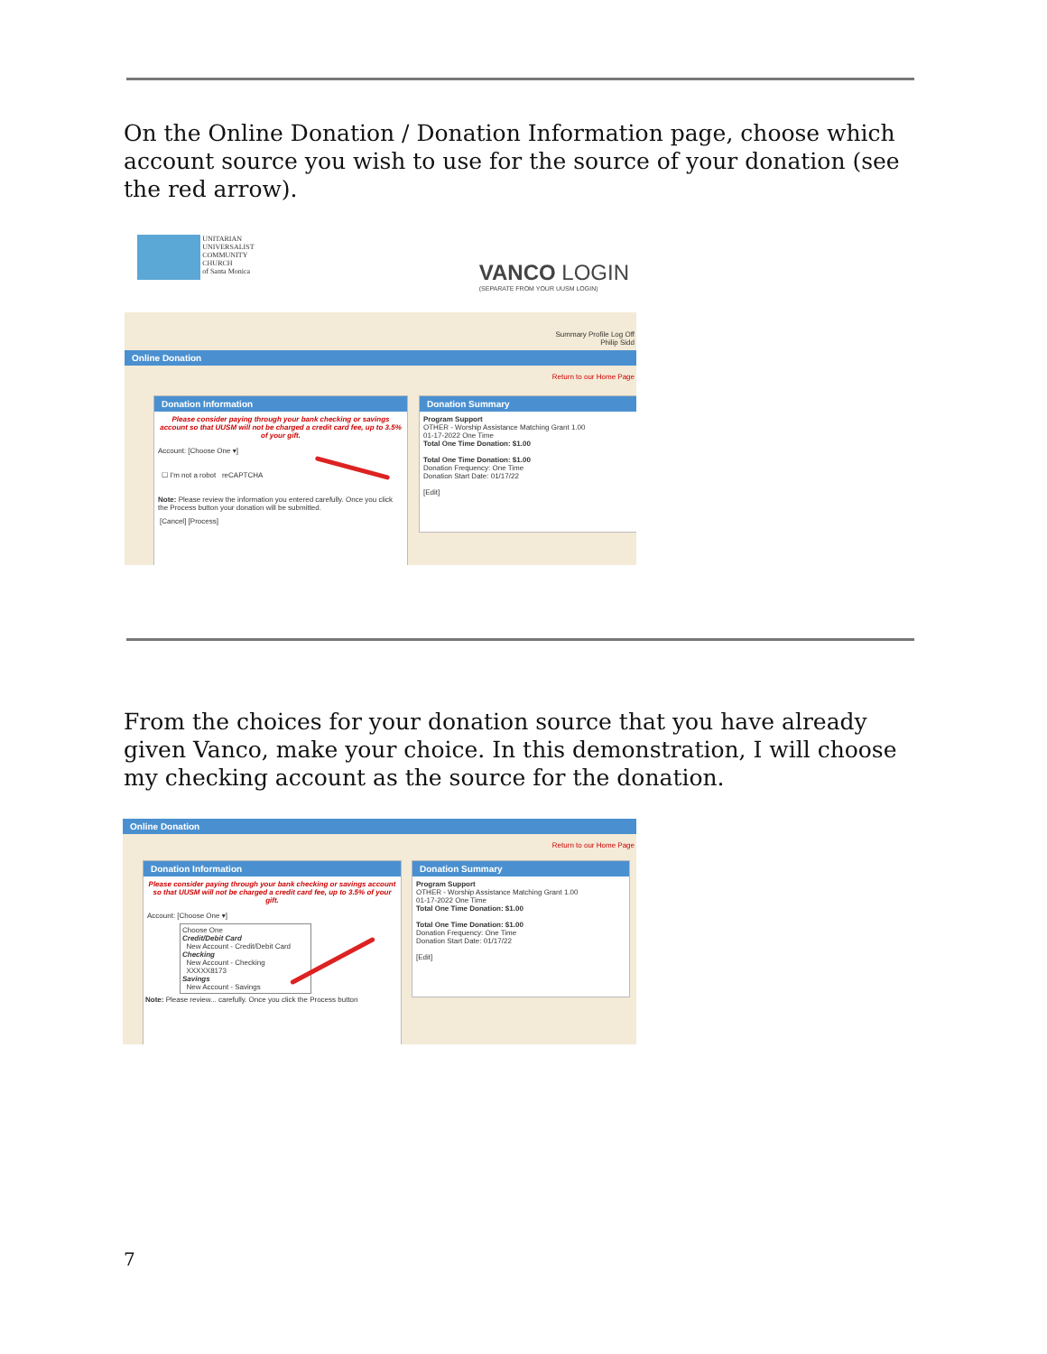On the Online Donation / Donation Information page, choose which account source you wish to use for the source of your donation (see the red arrow).
UNITARIAN
UNIVERSALIST
COMMUNITY
CHURCH
of Santa Monica
VANCO LOGIN
(SEPARATE FROM YOUR UUSM LOGIN)
Summary Profile Log Off
Philip Sidd
Online Donation
Return to our Home Page
Donation Information
Please consider paying through your bank checking or savings account so that UUSM will not be charged a credit card fee, up to 3.5% of your gift.
Account: [Choose One ▾]
☐ I'm not a robot reCAPTCHA
Note: Please review the information you entered carefully. Once you click the Process button your donation will be submitted.
[Cancel] [Process]
Donation Summary
Program Support
OTHER - Worship Assistance Matching Grant 1.00
01-17-2022 One Time
Total One Time Donation: $1.00
Total One Time Donation: $1.00
Donation Frequency: One Time
Donation Start Date: 01/17/22
[Edit]
From the choices for your donation source that you have already given Vanco, make your choice. In this demonstration, I will choose my checking account as the source for the donation.
Online Donation
Return to our Home Page
Donation Information
Please consider paying through your bank checking or savings account so that UUSM will not be charged a credit card fee, up to 3.5% of your gift.
Account: [Choose One ▾]
Choose One
Credit/Debit Card
New Account - Credit/Debit Card
Checking
New Account - Checking
XXXXX8173
Savings
New Account - Savings
Note: Please review... carefully. Once you click the Process button
Donation Summary
Program Support
OTHER - Worship Assistance Matching Grant 1.00
01-17-2022 One Time
Total One Time Donation: $1.00
Total One Time Donation: $1.00
Donation Frequency: One Time
Donation Start Date: 01/17/22
[Edit]
7